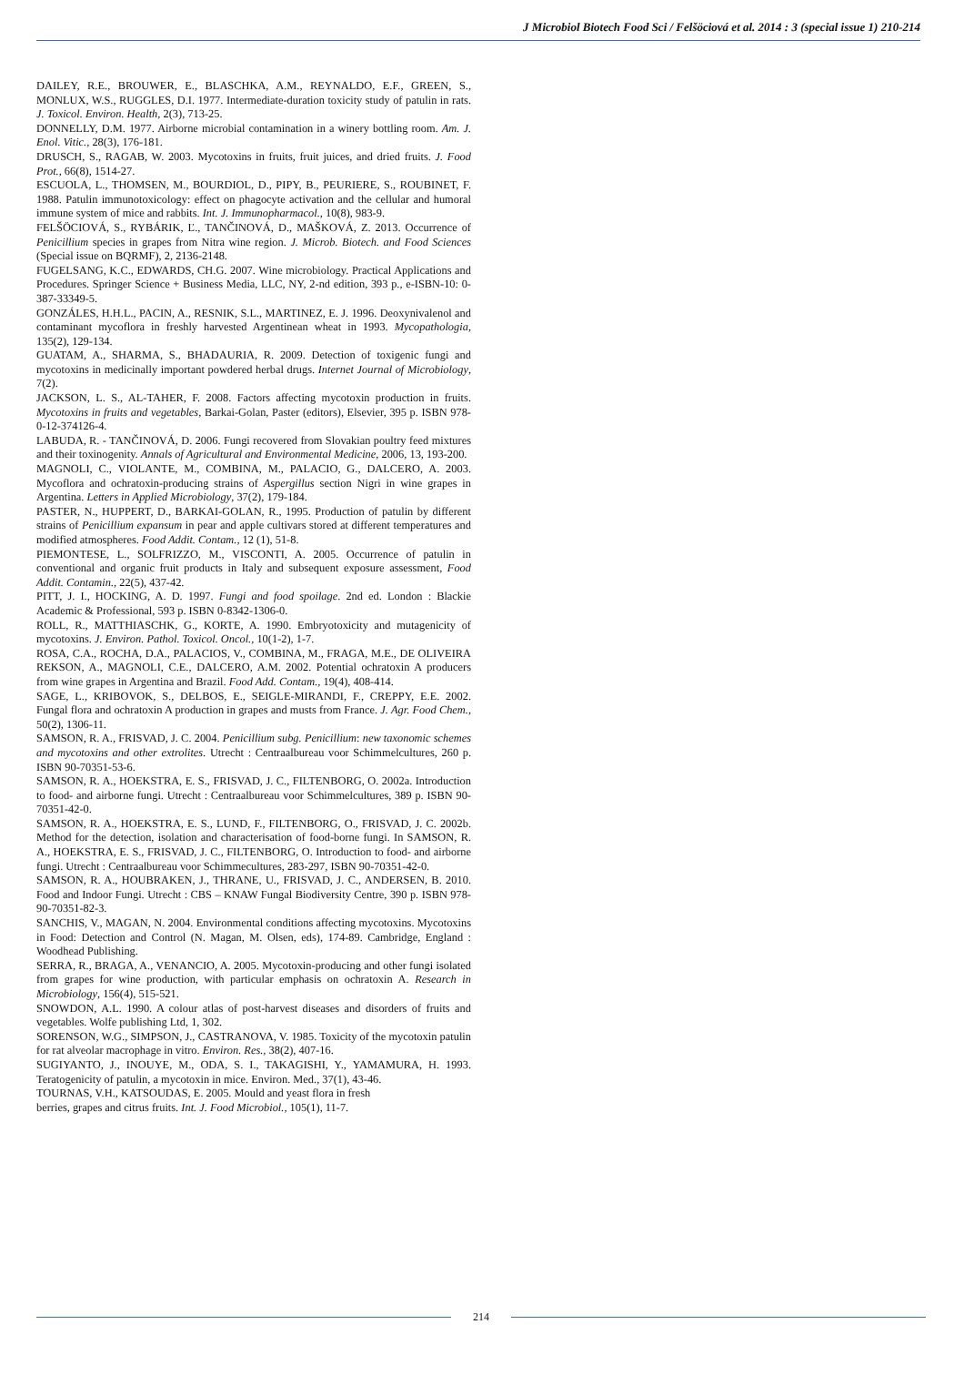J Microbiol Biotech Food Sci / Felšöciová et al. 2014 : 3 (special issue 1) 210-214
DAILEY, R.E., BROUWER, E., BLASCHKA, A.M., REYNALDO, E.F., GREEN, S., MONLUX, W.S., RUGGLES, D.I. 1977. Intermediate-duration toxicity study of patulin in rats. J. Toxicol. Environ. Health, 2(3), 713-25.
DONNELLY, D.M. 1977. Airborne microbial contamination in a winery bottling room. Am. J. Enol. Vitic., 28(3), 176-181.
DRUSCH, S., RAGAB, W. 2003. Mycotoxins in fruits, fruit juices, and dried fruits. J. Food Prot., 66(8), 1514-27.
ESCUOLA, L., THOMSEN, M., BOURDIOL, D., PIPY, B., PEURIERE, S., ROUBINET, F. 1988. Patulin immunotoxicology: effect on phagocyte activation and the cellular and humoral immune system of mice and rabbits. Int. J. Immunopharmacol., 10(8), 983-9.
FELŠÖCIOVÁ, S., RYBÁRIK, Ľ., TANČINOVÁ, D., MAŠKOVÁ, Z. 2013. Occurrence of Penicillium species in grapes from Nitra wine region. J. Microb. Biotech. and Food Sciences (Special issue on BQRMF), 2, 2136-2148.
FUGELSANG, K.C., EDWARDS, CH.G. 2007. Wine microbiology. Practical Applications and Procedures. Springer Science + Business Media, LLC, NY, 2-nd edition, 393 p., e-ISBN-10: 0-387-33349-5.
GONZÁLES, H.H.L., PACIN, A., RESNIK, S.L., MARTINEZ, E. J. 1996. Deoxynivalenol and contaminant mycoflora in freshly harvested Argentinean wheat in 1993. Mycopathologia, 135(2), 129-134.
GUATAM, A., SHARMA, S., BHADAURIA, R. 2009. Detection of toxigenic fungi and mycotoxins in medicinally important powdered herbal drugs. Internet Journal of Microbiology, 7(2).
JACKSON, L. S., AL-TAHER, F. 2008. Factors affecting mycotoxin production in fruits. Mycotoxins in fruits and vegetables, Barkai-Golan, Paster (editors), Elsevier, 395 p. ISBN 978-0-12-374126-4.
LABUDA, R. - TANČINOVÁ, D. 2006. Fungi recovered from Slovakian poultry feed mixtures and their toxinogenity. Annals of Agricultural and Environmental Medicine, 2006, 13, 193-200.
MAGNOLI, C., VIOLANTE, M., COMBINA, M., PALACIO, G., DALCERO, A. 2003. Mycoflora and ochratoxin-producing strains of Aspergillus section Nigri in wine grapes in Argentina. Letters in Applied Microbiology, 37(2), 179-184.
PASTER, N., HUPPERT, D., BARKAI-GOLAN, R., 1995. Production of patulin by different strains of Penicillium expansum in pear and apple cultivars stored at different temperatures and modified atmospheres. Food Addit. Contam., 12 (1), 51-8.
PIEMONTESE, L., SOLFRIZZO, M., VISCONTI, A. 2005. Occurrence of patulin in conventional and organic fruit products in Italy and subsequent exposure assessment, Food Addit. Contamin., 22(5), 437-42.
PITT, J. I., HOCKING, A. D. 1997. Fungi and food spoilage. 2nd ed. London : Blackie Academic & Professional, 593 p. ISBN 0-8342-1306-0.
ROLL, R., MATTHIASCHK, G., KORTE, A. 1990. Embryotoxicity and mutagenicity of mycotoxins. J. Environ. Pathol. Toxicol. Oncol., 10(1-2), 1-7.
ROSA, C.A., ROCHA, D.A., PALACIOS, V., COMBINA, M., FRAGA, M.E., DE OLIVEIRA REKSON, A., MAGNOLI, C.E., DALCERO, A.M. 2002. Potential ochratoxin A producers from wine grapes in Argentina and Brazil. Food Add. Contam., 19(4), 408-414.
SAGE, L., KRIBOVOK, S., DELBOS, E., SEIGLE-MIRANDI, F., CREPPY, E.E. 2002. Fungal flora and ochratoxin A production in grapes and musts from France. J. Agr. Food Chem., 50(2), 1306-11.
SAMSON, R. A., FRISVAD, J. C. 2004. Penicillium subg. Penicillium: new taxonomic schemes and mycotoxins and other extrolites. Utrecht : Centraalbureau voor Schimmelcultures, 260 p. ISBN 90-70351-53-6.
SAMSON, R. A., HOEKSTRA, E. S., FRISVAD, J. C., FILTENBORG, O. 2002a. Introduction to food- and airborne fungi. Utrecht : Centraalbureau voor Schimmelcultures, 389 p. ISBN 90-70351-42-0.
SAMSON, R. A., HOEKSTRA, E. S., LUND, F., FILTENBORG, O., FRISVAD, J. C. 2002b. Method for the detection, isolation and characterisation of food-borne fungi. In SAMSON, R. A., HOEKSTRA, E. S., FRISVAD, J. C., FILTENBORG, O. Introduction to food- and airborne fungi. Utrecht : Centraalbureau voor Schimmecultures, 283-297, ISBN 90-70351-42-0.
SAMSON, R. A., HOUBRAKEN, J., THRANE, U., FRISVAD, J. C., ANDERSEN, B. 2010. Food and Indoor Fungi. Utrecht : CBS – KNAW Fungal Biodiversity Centre, 390 p. ISBN 978-90-70351-82-3.
SANCHIS, V., MAGAN, N. 2004. Environmental conditions affecting mycotoxins. Mycotoxins in Food: Detection and Control (N. Magan, M. Olsen, eds), 174-89. Cambridge, England : Woodhead Publishing.
SERRA, R., BRAGA, A., VENANCIO, A. 2005. Mycotoxin-producing and other fungi isolated from grapes for wine production, with particular emphasis on ochratoxin A. Research in Microbiology, 156(4), 515-521.
SNOWDON, A.L. 1990. A colour atlas of post-harvest diseases and disorders of fruits and vegetables. Wolfe publishing Ltd, 1, 302.
SORENSON, W.G., SIMPSON, J., CASTRANOVA, V. 1985. Toxicity of the mycotoxin patulin for rat alveolar macrophage in vitro. Environ. Res., 38(2), 407-16.
SUGIYANTO, J., INOUYE, M., ODA, S. I., TAKAGISHI, Y., YAMAMURA, H. 1993. Teratogenicity of patulin, a mycotoxin in mice. Environ. Med., 37(1), 43-46.
TOURNAS, V.H., KATSOUDAS, E. 2005. Mould and yeast flora in fresh
berries, grapes and citrus fruits. Int. J. Food Microbiol., 105(1), 11-7.
214